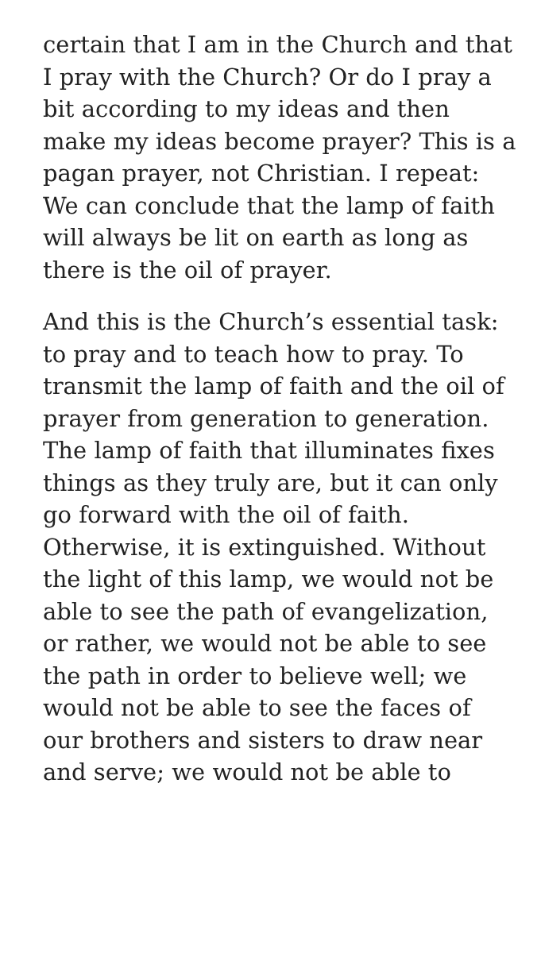certain that I am in the Church and that I pray with the Church? Or do I pray a bit according to my ideas and then make my ideas become prayer? This is a pagan prayer, not Christian. I repeat: We can conclude that the lamp of faith will always be lit on earth as long as there is the oil of prayer.
And this is the Church’s essential task: to pray and to teach how to pray. To transmit the lamp of faith and the oil of prayer from generation to generation. The lamp of faith that illuminates fixes things as they truly are, but it can only go forward with the oil of faith. Otherwise, it is extinguished. Without the light of this lamp, we would not be able to see the path of evangelization, or rather, we would not be able to see the path in order to believe well; we would not be able to see the faces of our brothers and sisters to draw near and serve; we would not be able to